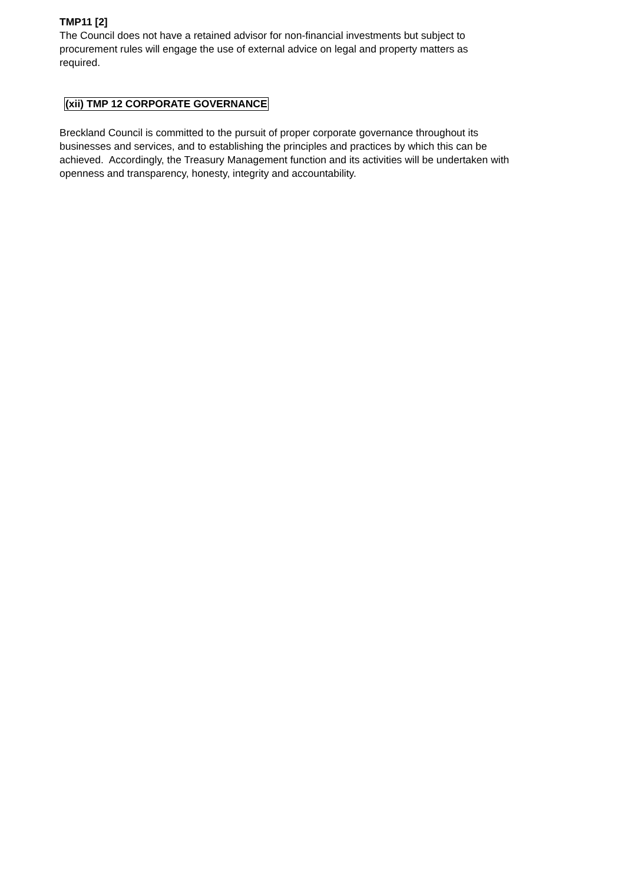TMP11 [2]
The Council does not have a retained advisor for non-financial investments but subject to
procurement rules will engage the use of external advice on legal and property matters as
required.
(xii) TMP 12 CORPORATE GOVERNANCE
Breckland Council is committed to the pursuit of proper corporate governance throughout its
businesses and services, and to establishing the principles and practices by which this can be
achieved. Accordingly, the Treasury Management function and its activities will be undertaken with
openness and transparency, honesty, integrity and accountability.